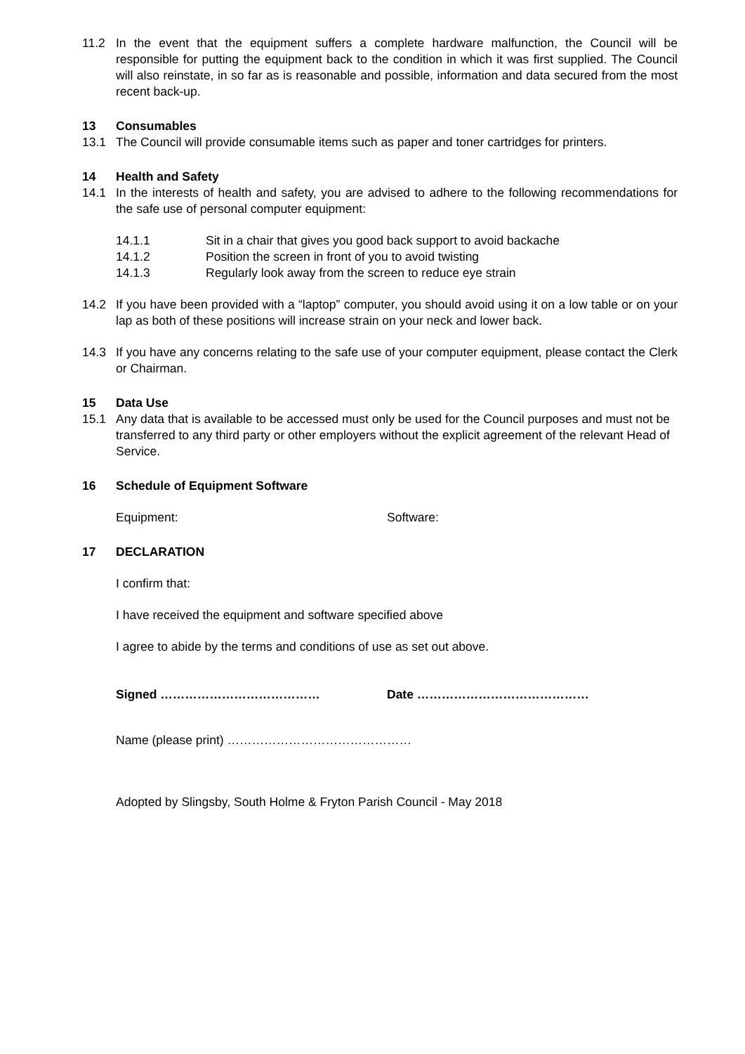11.2 In the event that the equipment suffers a complete hardware malfunction, the Council will be responsible for putting the equipment back to the condition in which it was first supplied. The Council will also reinstate, in so far as is reasonable and possible, information and data secured from the most recent back-up.
13 Consumables
13.1 The Council will provide consumable items such as paper and toner cartridges for printers.
14 Health and Safety
14.1 In the interests of health and safety, you are advised to adhere to the following recommendations for the safe use of personal computer equipment:
14.1.1 Sit in a chair that gives you good back support to avoid backache
14.1.2 Position the screen in front of you to avoid twisting
14.1.3 Regularly look away from the screen to reduce eye strain
14.2 If you have been provided with a “laptop” computer, you should avoid using it on a low table or on your lap as both of these positions will increase strain on your neck and lower back.
14.3 If you have any concerns relating to the safe use of your computer equipment, please contact the Clerk or Chairman.
15 Data Use
15.1 Any data that is available to be accessed must only be used for the Council purposes and must not be transferred to any third party or other employers without the explicit agreement of the relevant Head of Service.
16 Schedule of Equipment Software
Equipment: Software:
17 DECLARATION
I confirm that:
I have received the equipment and software specified above
I agree to abide by the terms and conditions of use as set out above.
Signed ………………………………… Date ……………………………………
Name (please print) ………………………………………
Adopted by Slingsby, South Holme & Fryton Parish Council - May 2018